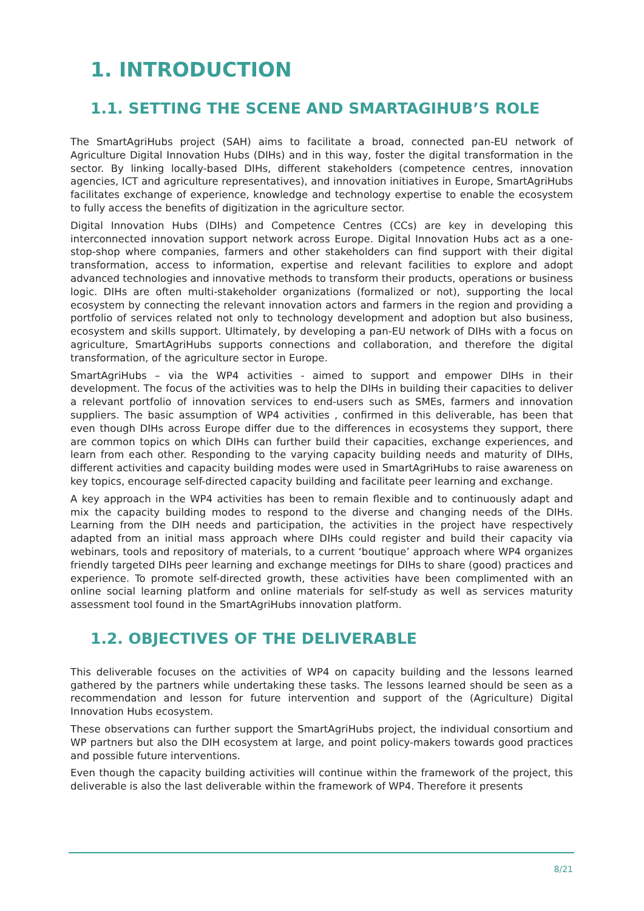1. INTRODUCTION
1.1. SETTING THE SCENE AND SMARTAGIHUB’S ROLE
The SmartAgriHubs project (SAH) aims to facilitate a broad, connected pan-EU network of Agriculture Digital Innovation Hubs (DIHs) and in this way, foster the digital transformation in the sector. By linking locally-based DIHs, different stakeholders (competence centres, innovation agencies, ICT and agriculture representatives), and innovation initiatives in Europe, SmartAgriHubs facilitates exchange of experience, knowledge and technology expertise to enable the ecosystem to fully access the benefits of digitization in the agriculture sector.
Digital Innovation Hubs (DIHs) and Competence Centres (CCs) are key in developing this interconnected innovation support network across Europe. Digital Innovation Hubs act as a one-stop-shop where companies, farmers and other stakeholders can find support with their digital transformation, access to information, expertise and relevant facilities to explore and adopt advanced technologies and innovative methods to transform their products, operations or business logic. DIHs are often multi-stakeholder organizations (formalized or not), supporting the local ecosystem by connecting the relevant innovation actors and farmers in the region and providing a portfolio of services related not only to technology development and adoption but also business, ecosystem and skills support. Ultimately, by developing a pan-EU network of DIHs with a focus on agriculture, SmartAgriHubs supports connections and collaboration, and therefore the digital transformation, of the agriculture sector in Europe.
SmartAgriHubs – via the WP4 activities - aimed to support and empower DIHs in their development. The focus of the activities was to help the DIHs in building their capacities to deliver a relevant portfolio of innovation services to end-users such as SMEs, farmers and innovation suppliers. The basic assumption of WP4 activities , confirmed in this deliverable, has been that even though DIHs across Europe differ due to the differences in ecosystems they support, there are common topics on which DIHs can further build their capacities, exchange experiences, and learn from each other. Responding to the varying capacity building needs and maturity of DIHs, different activities and capacity building modes were used in SmartAgriHubs to raise awareness on key topics, encourage self-directed capacity building and facilitate peer learning and exchange.
A key approach in the WP4 activities has been to remain flexible and to continuously adapt and mix the capacity building modes to respond to the diverse and changing needs of the DIHs. Learning from the DIH needs and participation, the activities in the project have respectively adapted from an initial mass approach where DIHs could register and build their capacity via webinars, tools and repository of materials, to a current ‘boutique’ approach where WP4 organizes friendly targeted DIHs peer learning and exchange meetings for DIHs to share (good) practices and experience. To promote self-directed growth, these activities have been complimented with an online social learning platform and online materials for self-study as well as services maturity assessment tool found in the SmartAgriHubs innovation platform.
1.2. OBJECTIVES OF THE DELIVERABLE
This deliverable focuses on the activities of WP4 on capacity building and the lessons learned gathered by the partners while undertaking these tasks. The lessons learned should be seen as a recommendation and lesson for future intervention and support of the (Agriculture) Digital Innovation Hubs ecosystem.
These observations can further support the SmartAgriHubs project, the individual consortium and WP partners but also the DIH ecosystem at large, and point policy-makers towards good practices and possible future interventions.
Even though the capacity building activities will continue within the framework of the project, this deliverable is also the last deliverable within the framework of WP4. Therefore it presents
8/21